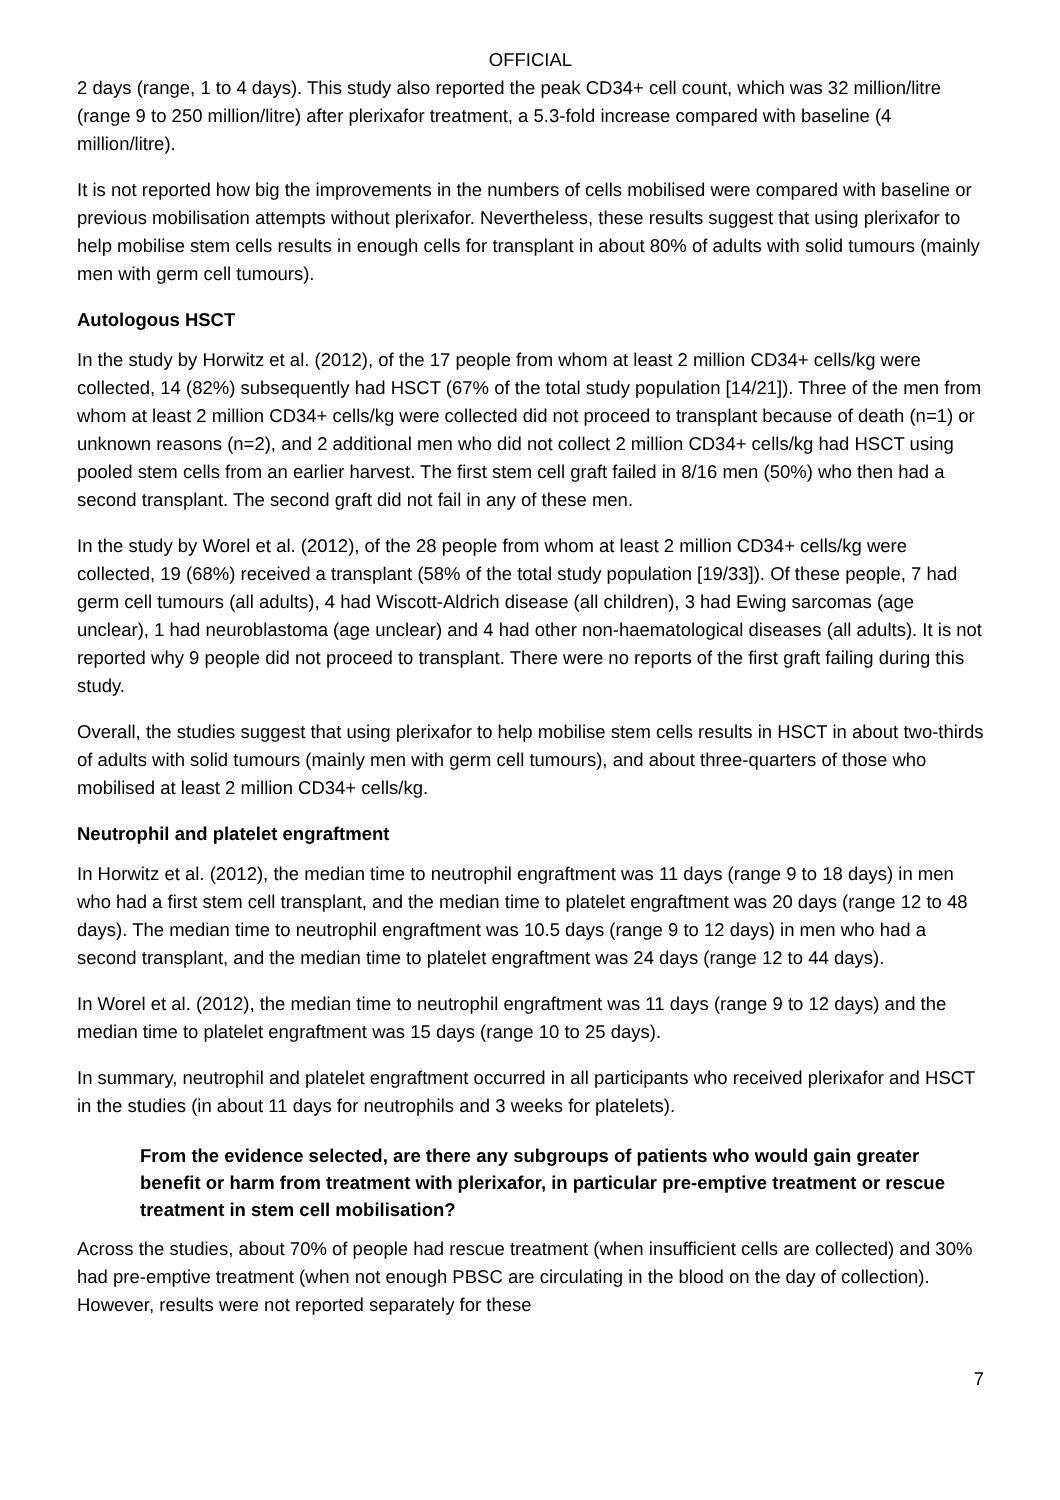OFFICIAL
2 days (range, 1 to 4 days). This study also reported the peak CD34+ cell count, which was 32 million/litre (range 9 to 250 million/litre) after plerixafor treatment, a 5.3-fold increase compared with baseline (4 million/litre).
It is not reported how big the improvements in the numbers of cells mobilised were compared with baseline or previous mobilisation attempts without plerixafor. Nevertheless, these results suggest that using plerixafor to help mobilise stem cells results in enough cells for transplant in about 80% of adults with solid tumours (mainly men with germ cell tumours).
Autologous HSCT
In the study by Horwitz et al. (2012), of the 17 people from whom at least 2 million CD34+ cells/kg were collected, 14 (82%) subsequently had HSCT (67% of the total study population [14/21]). Three of the men from whom at least 2 million CD34+ cells/kg were collected did not proceed to transplant because of death (n=1) or unknown reasons (n=2), and 2 additional men who did not collect 2 million CD34+ cells/kg had HSCT using pooled stem cells from an earlier harvest. The first stem cell graft failed in 8/16 men (50%) who then had a second transplant. The second graft did not fail in any of these men.
In the study by Worel et al. (2012), of the 28 people from whom at least 2 million CD34+ cells/kg were collected, 19 (68%) received a transplant (58% of the total study population [19/33]). Of these people, 7 had germ cell tumours (all adults), 4 had Wiscott-Aldrich disease (all children), 3 had Ewing sarcomas (age unclear), 1 had neuroblastoma (age unclear) and 4 had other non-haematological diseases (all adults). It is not reported why 9 people did not proceed to transplant. There were no reports of the first graft failing during this study.
Overall, the studies suggest that using plerixafor to help mobilise stem cells results in HSCT in about two-thirds of adults with solid tumours (mainly men with germ cell tumours), and about three-quarters of those who mobilised at least 2 million CD34+ cells/kg.
Neutrophil and platelet engraftment
In Horwitz et al. (2012), the median time to neutrophil engraftment was 11 days (range 9 to 18 days) in men who had a first stem cell transplant, and the median time to platelet engraftment was 20 days (range 12 to 48 days). The median time to neutrophil engraftment was 10.5 days (range 9 to 12 days) in men who had a second transplant, and the median time to platelet engraftment was 24 days (range 12 to 44 days).
In Worel et al. (2012), the median time to neutrophil engraftment was 11 days (range 9 to 12 days) and the median time to platelet engraftment was 15 days (range 10 to 25 days).
In summary, neutrophil and platelet engraftment occurred in all participants who received plerixafor and HSCT in the studies (in about 11 days for neutrophils and 3 weeks for platelets).
From the evidence selected, are there any subgroups of patients who would gain greater benefit or harm from treatment with plerixafor, in particular pre-emptive treatment or rescue treatment in stem cell mobilisation?
Across the studies, about 70% of people had rescue treatment (when insufficient cells are collected) and 30% had pre-emptive treatment (when not enough PBSC are circulating in the blood on the day of collection). However, results were not reported separately for these
7